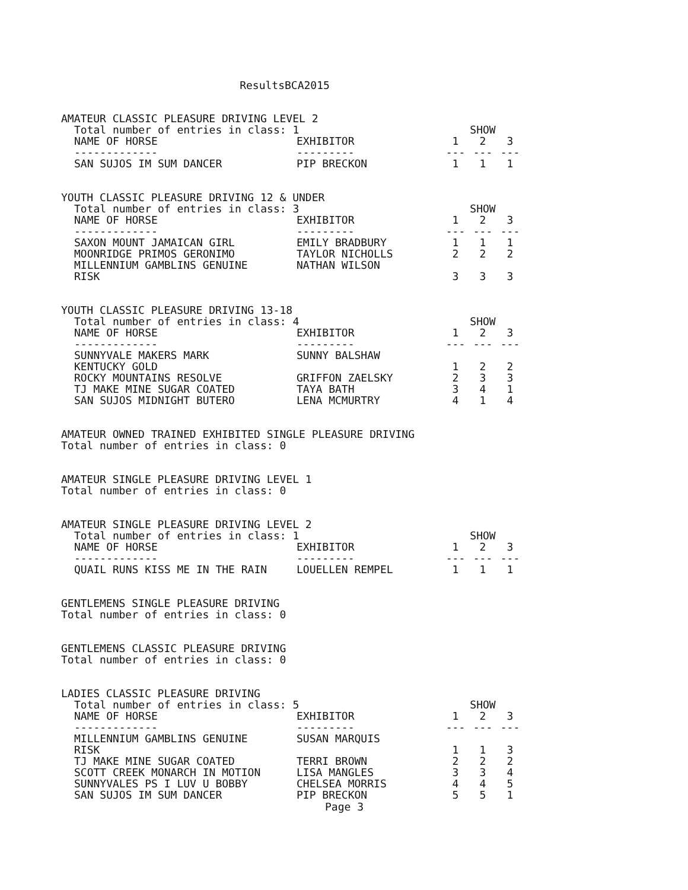ResultsBCA2015
AMATEUR CLASSIC PLEASURE DRIVING LEVEL 2
| Total number of entries in class: 1 | | SHOW | | |
| NAME OF HORSE | EXHIBITOR | 1 | 2 | 3 |
| ------------- | --------- | --- | --- | --- |
| SAN SUJOS IM SUM DANCER | PIP BRECKON | 1 | 1 | 1 |
YOUTH CLASSIC PLEASURE DRIVING 12 & UNDER
| Total number of entries in class: 3 | | SHOW | | |
| NAME OF HORSE | EXHIBITOR | 1 | 2 | 3 |
| ------------- | --------- | --- | --- | --- |
| SAXON MOUNT JAMAICAN GIRL | EMILY BRADBURY | 1 | 1 | 1 |
| MOONRIDGE PRIMOS GERONIMO | TAYLOR NICHOLLS | 2 | 2 | 2 |
| MILLENNIUM GAMBLINS GENUINE RISK | NATHAN WILSON | 3 | 3 | 3 |
YOUTH CLASSIC PLEASURE DRIVING 13-18
| Total number of entries in class: 4 | | SHOW | | |
| NAME OF HORSE | EXHIBITOR | 1 | 2 | 3 |
| ------------- | --------- | --- | --- | --- |
| SUNNYVALE MAKERS MARK KENTUCKY GOLD | SUNNY BALSHAW | 1 | 2 | 2 |
| ROCKY MOUNTAINS RESOLVE | GRIFFON ZAELSKY | 2 | 3 | 3 |
| TJ MAKE MINE SUGAR COATED | TAYA BATH | 3 | 4 | 1 |
| SAN SUJOS MIDNIGHT BUTERO | LENA MCMURTRY | 4 | 1 | 4 |
AMATEUR OWNED TRAINED EXHIBITED SINGLE PLEASURE DRIVING
Total number of entries in class: 0
AMATEUR SINGLE PLEASURE DRIVING LEVEL 1
Total number of entries in class: 0
AMATEUR SINGLE PLEASURE DRIVING LEVEL 2
| Total number of entries in class: 1 | | SHOW | | |
| NAME OF HORSE | EXHIBITOR | 1 | 2 | 3 |
| ------------- | --------- | --- | --- | --- |
| QUAIL RUNS KISS ME IN THE RAIN | LOUELLEN REMPEL | 1 | 1 | 1 |
GENTLEMENS SINGLE PLEASURE DRIVING
Total number of entries in class: 0
GENTLEMENS CLASSIC PLEASURE DRIVING
Total number of entries in class: 0
LADIES CLASSIC PLEASURE DRIVING
| Total number of entries in class: 5 | | SHOW | | |
| NAME OF HORSE | EXHIBITOR | 1 | 2 | 3 |
| ------------- | --------- | --- | --- | --- |
| MILLENNIUM GAMBLINS GENUINE RISK | SUSAN MARQUIS | 1 | 1 | 3 |
| TJ MAKE MINE SUGAR COATED | TERRI BROWN | 2 | 2 | 2 |
| SCOTT CREEK MONARCH IN MOTION | LISA MANGLES | 3 | 3 | 4 |
| SUNNYVALES PS I LUV U BOBBY | CHELSEA MORRIS | 4 | 4 | 5 |
| SAN SUJOS IM SUM DANCER | PIP BRECKON | 5 | 5 | 1 |
Page 3